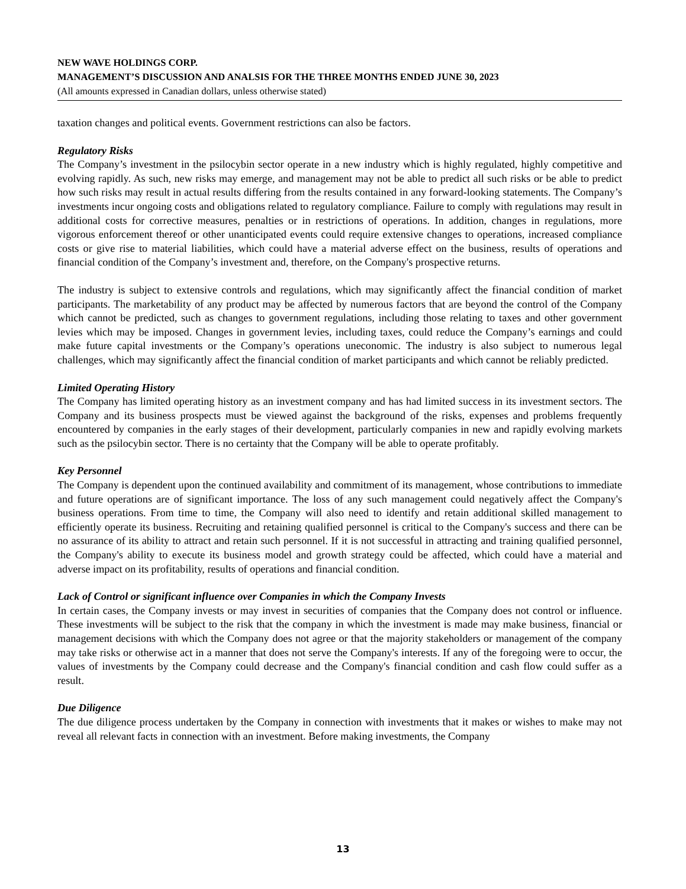NEW WAVE HOLDINGS CORP.
MANAGEMENT’S DISCUSSION AND ANALSIS FOR THE THREE MONTHS ENDED JUNE 30, 2023
(All amounts expressed in Canadian dollars, unless otherwise stated)
taxation changes and political events. Government restrictions can also be factors.
Regulatory Risks
The Company’s investment in the psilocybin sector operate in a new industry which is highly regulated, highly competitive and evolving rapidly. As such, new risks may emerge, and management may not be able to predict all such risks or be able to predict how such risks may result in actual results differing from the results contained in any forward-looking statements. The Company’s investments incur ongoing costs and obligations related to regulatory compliance. Failure to comply with regulations may result in additional costs for corrective measures, penalties or in restrictions of operations. In addition, changes in regulations, more vigorous enforcement thereof or other unanticipated events could require extensive changes to operations, increased compliance costs or give rise to material liabilities, which could have a material adverse effect on the business, results of operations and financial condition of the Company’s investment and, therefore, on the Company's prospective returns.
The industry is subject to extensive controls and regulations, which may significantly affect the financial condition of market participants. The marketability of any product may be affected by numerous factors that are beyond the control of the Company which cannot be predicted, such as changes to government regulations, including those relating to taxes and other government levies which may be imposed. Changes in government levies, including taxes, could reduce the Company’s earnings and could make future capital investments or the Company’s operations uneconomic. The industry is also subject to numerous legal challenges, which may significantly affect the financial condition of market participants and which cannot be reliably predicted.
Limited Operating History
The Company has limited operating history as an investment company and has had limited success in its investment sectors. The Company and its business prospects must be viewed against the background of the risks, expenses and problems frequently encountered by companies in the early stages of their development, particularly companies in new and rapidly evolving markets such as the psilocybin sector. There is no certainty that the Company will be able to operate profitably.
Key Personnel
The Company is dependent upon the continued availability and commitment of its management, whose contributions to immediate and future operations are of significant importance. The loss of any such management could negatively affect the Company's business operations. From time to time, the Company will also need to identify and retain additional skilled management to efficiently operate its business. Recruiting and retaining qualified personnel is critical to the Company's success and there can be no assurance of its ability to attract and retain such personnel. If it is not successful in attracting and training qualified personnel, the Company's ability to execute its business model and growth strategy could be affected, which could have a material and adverse impact on its profitability, results of operations and financial condition.
Lack of Control or significant influence over Companies in which the Company Invests
In certain cases, the Company invests or may invest in securities of companies that the Company does not control or influence. These investments will be subject to the risk that the company in which the investment is made may make business, financial or management decisions with which the Company does not agree or that the majority stakeholders or management of the company may take risks or otherwise act in a manner that does not serve the Company's interests. If any of the foregoing were to occur, the values of investments by the Company could decrease and the Company's financial condition and cash flow could suffer as a result.
Due Diligence
The due diligence process undertaken by the Company in connection with investments that it makes or wishes to make may not reveal all relevant facts in connection with an investment. Before making investments, the Company
13